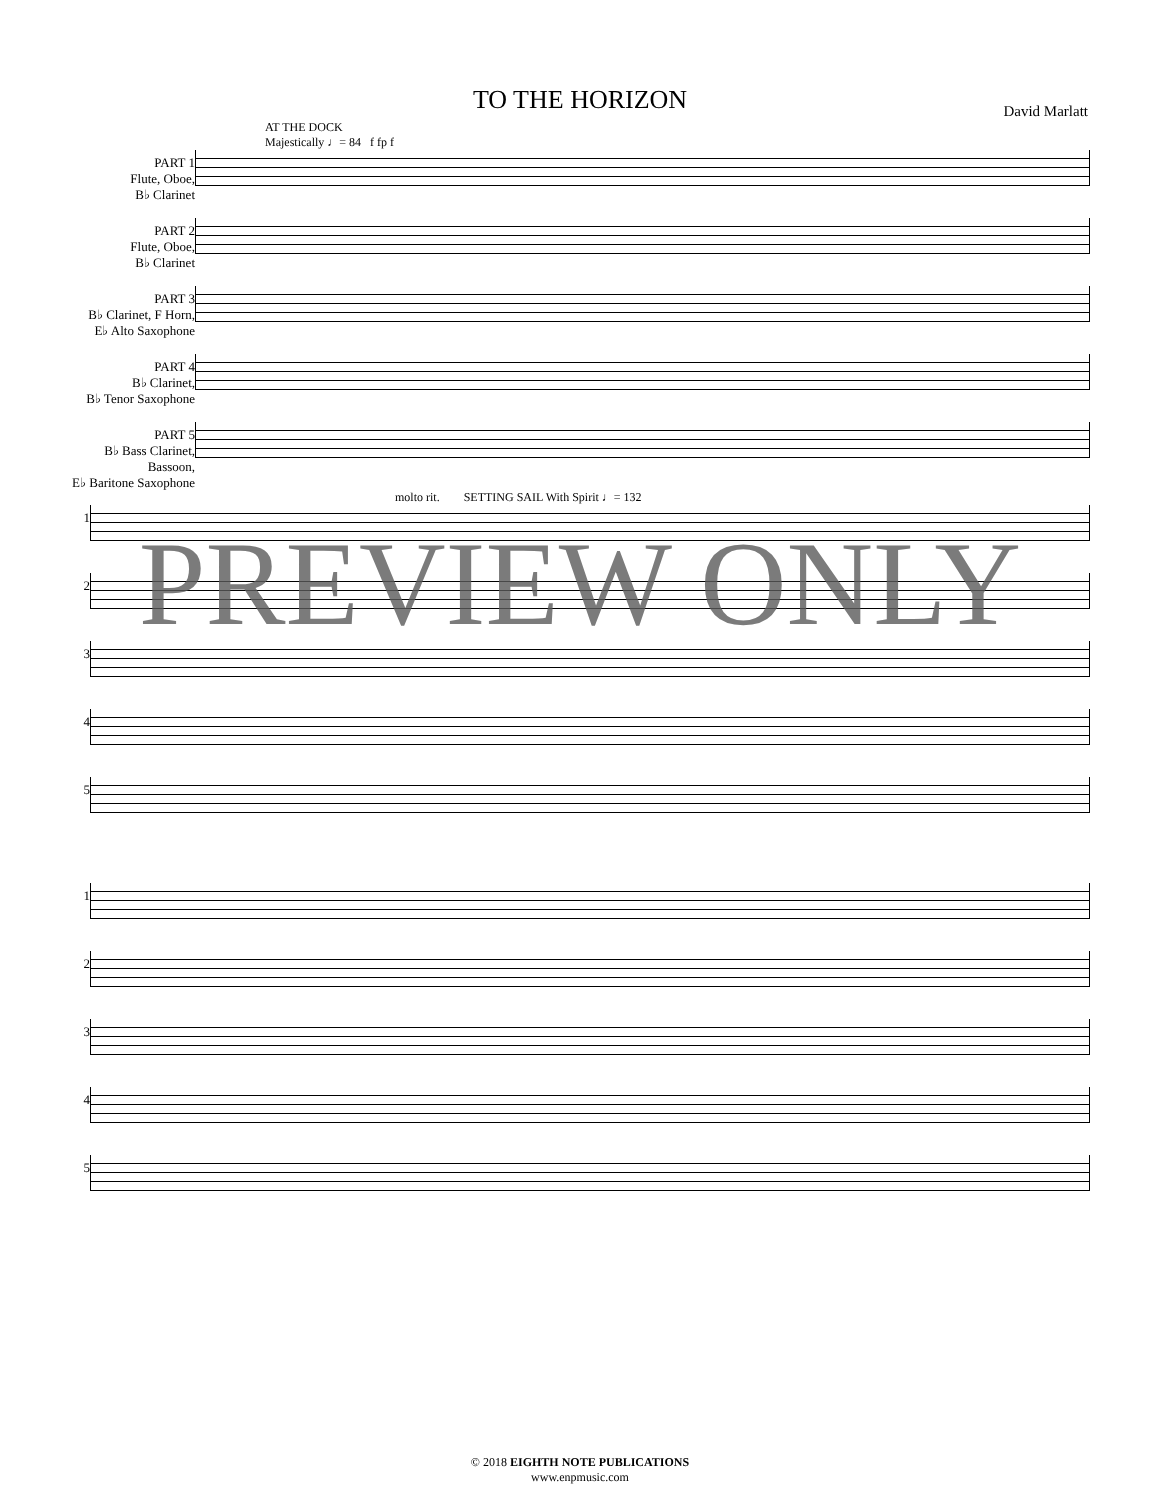TO THE HORIZON
David Marlatt
AT THE DOCK
Majestically ♩= 84 f fp f
PART 1
Flute, Oboe,
B♭ Clarinet
PART 2
Flute, Oboe,
B♭ Clarinet
PART 3
B♭ Clarinet, F Horn,
E♭ Alto Saxophone
PART 4
B♭ Clarinet,
B♭ Tenor Saxophone
PART 5
B♭ Bass Clarinet, Bassoon,
E♭ Baritone Saxophone
molto rit. SETTING SAIL With Spirit ♩= 132
1
2
3
4
5
PREVIEW ONLY
1
2
3
4
5
© 2018 EIGHTH NOTE PUBLICATIONS
www.enpmusic.com